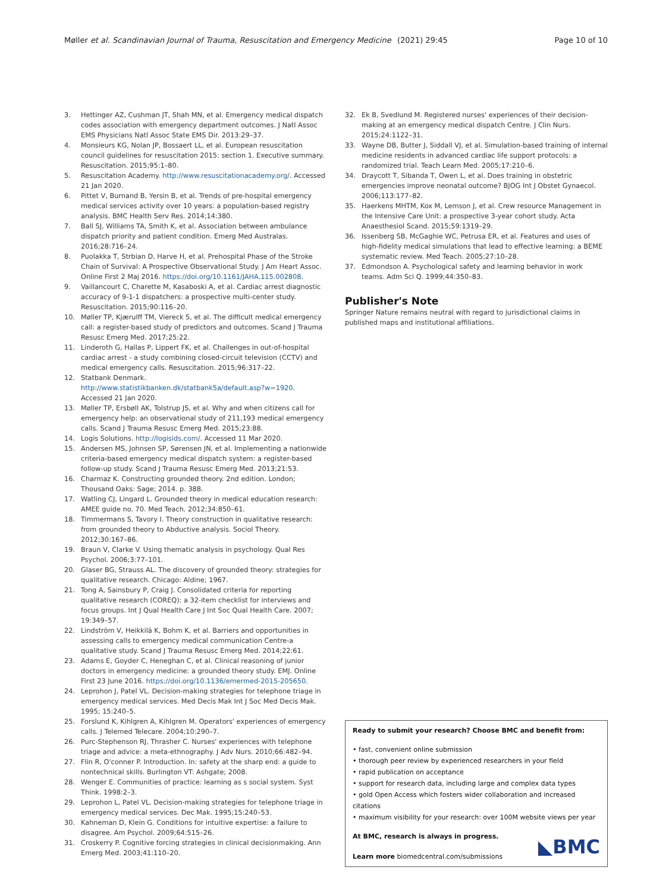Møller et al. Scandinavian Journal of Trauma, Resuscitation and Emergency Medicine
(2021) 29:45 Page 10 of 10
3. Hettinger AZ, Cushman JT, Shah MN, et al. Emergency medical dispatch codes association with emergency department outcomes. J Natl Assoc EMS Physicians Natl Assoc State EMS Dir. 2013:29–37.
4. Monsieurs KG, Nolan JP, Bossaert LL, et al. European resuscitation council guidelines for resuscitation 2015: section 1. Executive summary. Resuscitation. 2015;95:1–80.
5. Resuscitation Academy. http://www.resuscitationacademy.org/. Accessed 21 Jan 2020.
6. Pittet V, Burnand B, Yersin B, et al. Trends of pre-hospital emergency medical services activity over 10 years: a population-based registry analysis. BMC Health Serv Res. 2014;14:380.
7. Ball SJ, Williams TA, Smith K, et al. Association between ambulance dispatch priority and patient condition. Emerg Med Australas. 2016;28:716–24.
8. Puolakka T, Strbian D, Harve H, et al. Prehospital Phase of the Stroke Chain of Survival: A Prospective Observational Study. J Am Heart Assoc. Online First 2 Maj 2016. https://doi.org/10.1161/JAHA.115.002808.
9. Vaillancourt C, Charette M, Kasaboski A, et al. Cardiac arrest diagnostic accuracy of 9-1-1 dispatchers: a prospective multi-center study. Resuscitation. 2015;90:116–20.
10. Møller TP, Kjærulff TM, Viereck S, et al. The difficult medical emergency call: a register-based study of predictors and outcomes. Scand J Trauma Resusc Emerg Med. 2017;25:22.
11. Linderoth G, Hallas P, Lippert FK, et al. Challenges in out-of-hospital cardiac arrest - a study combining closed-circuit television (CCTV) and medical emergency calls. Resuscitation. 2015;96:317–22.
12. Statbank Denmark. http://www.statistikbanken.dk/statbank5a/default.asp?w=1920. Accessed 21 Jan 2020.
13. Møller TP, Ersbøll AK, Tolstrup JS, et al. Why and when citizens call for emergency help: an observational study of 211,193 medical emergency calls. Scand J Trauma Resusc Emerg Med. 2015;23:88.
14. Logis Solutions. http://logisids.com/. Accessed 11 Mar 2020.
15. Andersen MS, Johnsen SP, Sørensen JN, et al. Implementing a nationwide criteria-based emergency medical dispatch system: a register-based follow-up study. Scand J Trauma Resusc Emerg Med. 2013;21:53.
16. Charmaz K. Constructing grounded theory. 2nd edition. London; Thousand Oaks: Sage; 2014. p. 388.
17. Watling CJ, Lingard L. Grounded theory in medical education research: AMEE guide no. 70. Med Teach. 2012;34:850–61.
18. Timmermans S, Tavory I. Theory construction in qualitative research: from grounded theory to Abductive analysis. Sociol Theory. 2012;30:167–86.
19. Braun V, Clarke V. Using thematic analysis in psychology. Qual Res Psychol. 2006;3:77–101.
20. Glaser BG, Strauss AL. The discovery of grounded theory: strategies for qualitative research. Chicago: Aldine; 1967.
21. Tong A, Sainsbury P, Craig J. Consolidated criteria for reporting qualitative research (COREQ): a 32-item checklist for interviews and focus groups. Int J Qual Health Care J Int Soc Qual Health Care. 2007; 19:349–57.
22. Lindström V, Heikkilä K, Bohm K, et al. Barriers and opportunities in assessing calls to emergency medical communication Centre-a qualitative study. Scand J Trauma Resusc Emerg Med. 2014;22:61.
23. Adams E, Goyder C, Heneghan C, et al. Clinical reasoning of junior doctors in emergency medicine: a grounded theory study. EMJ. Online First 23 June 2016. https://doi.org/10.1136/emermed-2015-205650.
24. Leprohon J, Patel VL. Decision-making strategies for telephone triage in emergency medical services. Med Decis Mak Int J Soc Med Decis Mak. 1995; 15:240–5.
25. Forslund K, Kihlgren A, Kihlgren M. Operators' experiences of emergency calls. J Telemed Telecare. 2004;10:290–7.
26. Purc-Stephenson RJ, Thrasher C. Nurses' experiences with telephone triage and advice: a meta-ethnography. J Adv Nurs. 2010;66:482–94.
27. Flin R, O'conner P. Introduction. In: safety at the sharp end: a guide to nontechnical skills. Burlington VT: Ashgate; 2008.
28. Wenger E. Communities of practice: learning as s social system. Syst Think. 1998:2–3.
29. Leprohon L, Patel VL. Decision-making strategies for telephone triage in emergency medical services. Dec Mak. 1995;15:240–53.
30. Kahneman D, Klein G. Conditions for intuitive expertise: a failure to disagree. Am Psychol. 2009;64:515–26.
31. Croskerry P. Cognitive forcing strategies in clinical decisionmaking. Ann Emerg Med. 2003;41:110–20.
32. Ek B, Svedlund M. Registered nurses' experiences of their decision-making at an emergency medical dispatch Centre. J Clin Nurs. 2015;24:1122–31.
33. Wayne DB, Butter J, Siddall VJ, et al. Simulation-based training of internal medicine residents in advanced cardiac life support protocols: a randomized trial. Teach Learn Med. 2005;17:210–6.
34. Draycott T, Sibanda T, Owen L, et al. Does training in obstetric emergencies improve neonatal outcome? BJOG Int J Obstet Gynaecol. 2006;113:177–82.
35. Haerkens MHTM, Kox M, Lemson J, et al. Crew resource Management in the Intensive Care Unit: a prospective 3-year cohort study. Acta Anaesthesiol Scand. 2015;59:1319–29.
36. Issenberg SB, McGaghie WC, Petrusa ER, et al. Features and uses of high-fidelity medical simulations that lead to effective learning: a BEME systematic review. Med Teach. 2005;27:10–28.
37. Edmondson A. Psychological safety and learning behavior in work teams. Adm Sci Q. 1999;44:350–83.
Publisher's Note
Springer Nature remains neutral with regard to jurisdictional claims in published maps and institutional affiliations.
Ready to submit your research? Choose BMC and benefit from:
• fast, convenient online submission
• thorough peer review by experienced researchers in your field
• rapid publication on acceptance
• support for research data, including large and complex data types
• gold Open Access which fosters wider collaboration and increased citations
• maximum visibility for your research: over 100M website views per year
At BMC, research is always in progress.
Learn more biomedcentral.com/submissions
◣BMC